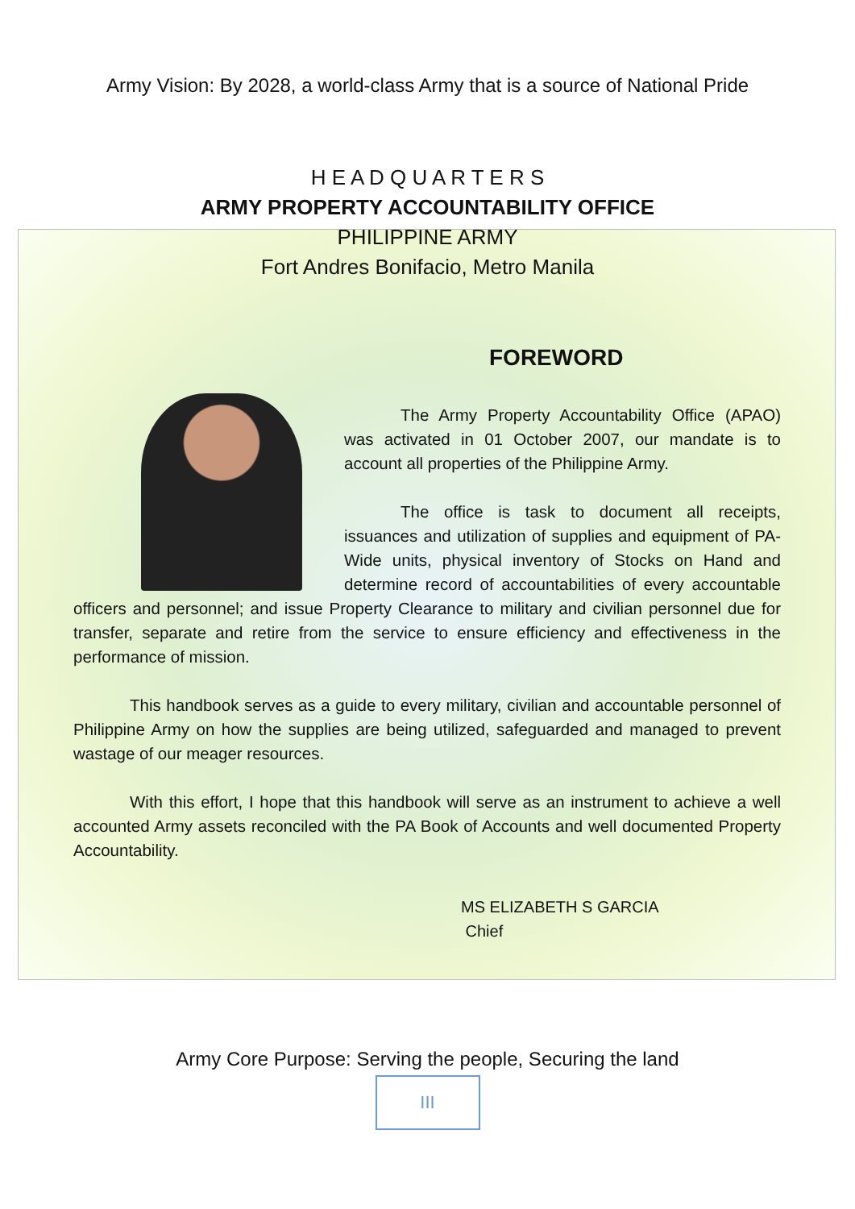Army Vision: By 2028, a world-class Army that is a source of National Pride
H E A D Q U A R T E R S
ARMY PROPERTY ACCOUNTABILITY OFFICE
PHILIPPINE ARMY
Fort Andres Bonifacio, Metro Manila
FOREWORD
The Army Property Accountability Office (APAO) was activated in 01 October 2007, our mandate is to account all properties of the Philippine Army.
The office is task to document all receipts, issuances and utilization of supplies and equipment of PA-Wide units, physical inventory of Stocks on Hand and determine record of accountabilities of every accountable officers and personnel; and issue Property Clearance to military and civilian personnel due for transfer, separate and retire from the service to ensure efficiency and effectiveness in the performance of mission.
This handbook serves as a guide to every military, civilian and accountable personnel of Philippine Army on how the supplies are being utilized, safeguarded and managed to prevent wastage of our meager resources.
With this effort, I hope that this handbook will serve as an instrument to achieve a well accounted Army assets reconciled with the PA Book of Accounts and well documented Property Accountability.
MS ELIZABETH S GARCIA
Chief
Army Core Purpose: Serving the people, Securing the land
III